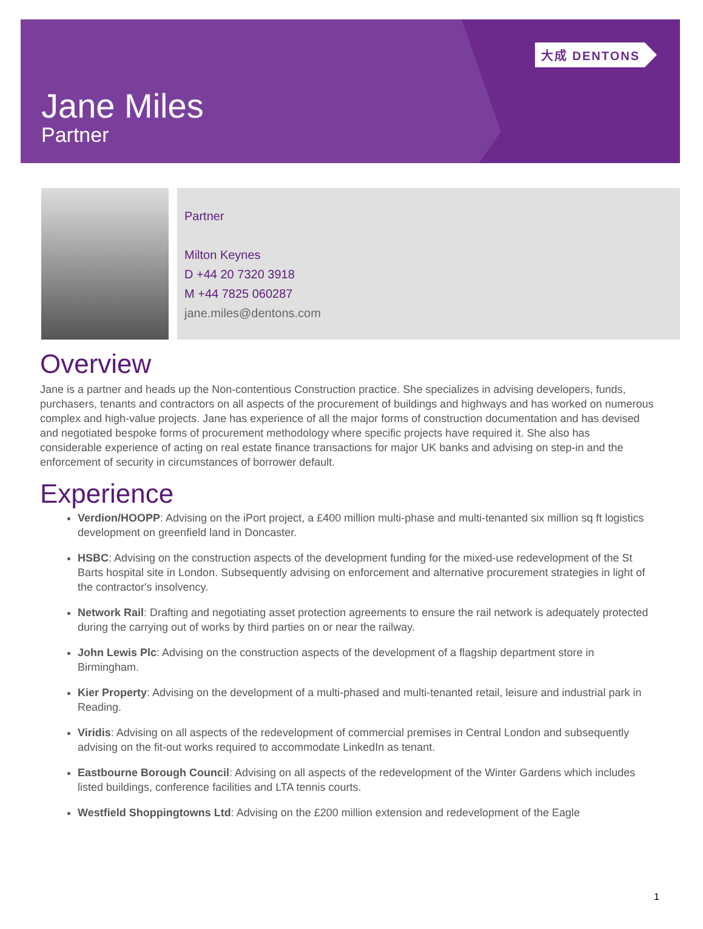大成 DENTONS
Jane Miles
Partner
Partner
Milton Keynes
D +44 20 7320 3918
M +44 7825 060287
jane.miles@dentons.com
Overview
Jane is a partner and heads up the Non-contentious Construction practice. She specializes in advising developers, funds, purchasers, tenants and contractors on all aspects of the procurement of buildings and highways and has worked on numerous complex and high-value projects. Jane has experience of all the major forms of construction documentation and has devised and negotiated bespoke forms of procurement methodology where specific projects have required it. She also has considerable experience of acting on real estate finance transactions for major UK banks and advising on step-in and the enforcement of security in circumstances of borrower default.
Experience
Verdion/HOOPP: Advising on the iPort project, a £400 million multi-phase and multi-tenanted six million sq ft logistics development on greenfield land in Doncaster.
HSBC: Advising on the construction aspects of the development funding for the mixed-use redevelopment of the St Barts hospital site in London. Subsequently advising on enforcement and alternative procurement strategies in light of the contractor's insolvency.
Network Rail: Drafting and negotiating asset protection agreements to ensure the rail network is adequately protected during the carrying out of works by third parties on or near the railway.
John Lewis Plc: Advising on the construction aspects of the development of a flagship department store in Birmingham.
Kier Property: Advising on the development of a multi-phased and multi-tenanted retail, leisure and industrial park in Reading.
Viridis: Advising on all aspects of the redevelopment of commercial premises in Central London and subsequently advising on the fit-out works required to accommodate LinkedIn as tenant.
Eastbourne Borough Council: Advising on all aspects of the redevelopment of the Winter Gardens which includes listed buildings, conference facilities and LTA tennis courts.
Westfield Shoppingtowns Ltd: Advising on the £200 million extension and redevelopment of the Eagle
1